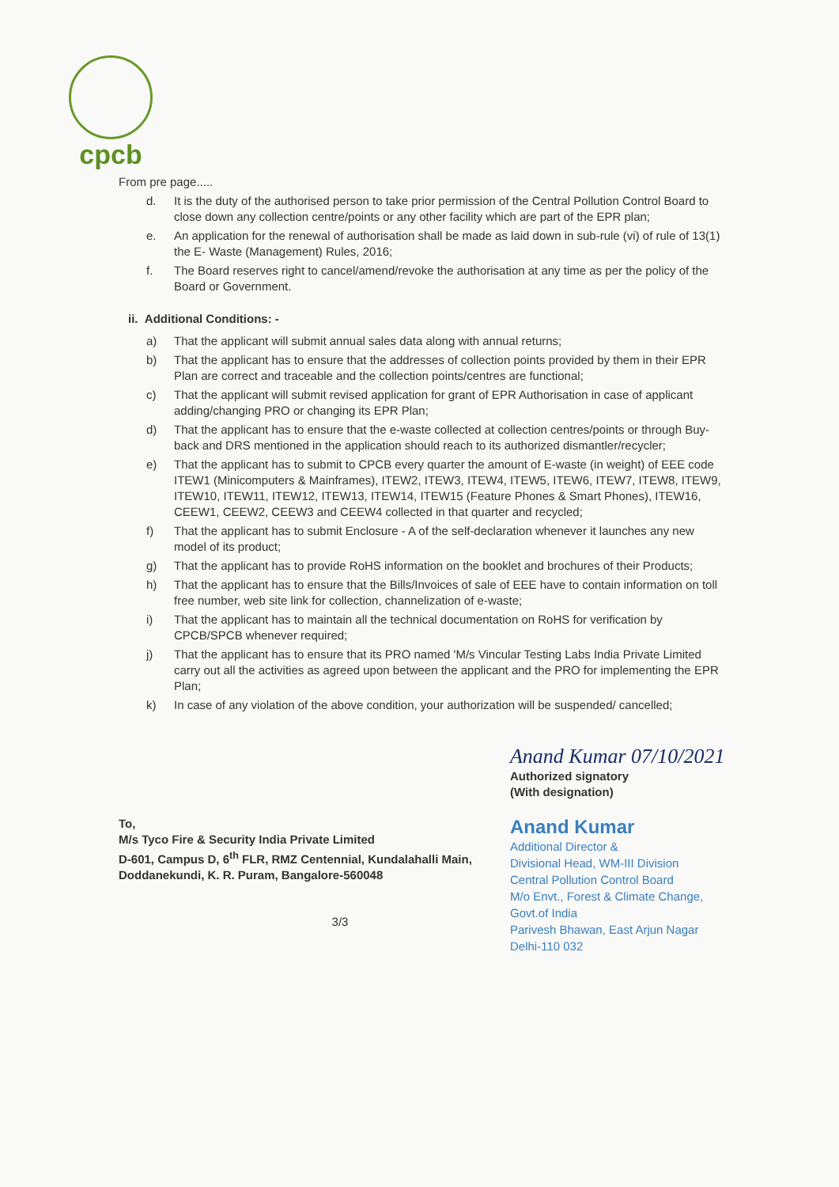cpcb
From pre page.....
d. It is the duty of the authorised person to take prior permission of the Central Pollution Control Board to close down any collection centre/points or any other facility which are part of the EPR plan;
e. An application for the renewal of authorisation shall be made as laid down in sub-rule (vi) of rule of 13(1) the E- Waste (Management) Rules, 2016;
f. The Board reserves right to cancel/amend/revoke the authorisation at any time as per the policy of the Board or Government.
ii. Additional Conditions: -
a) That the applicant will submit annual sales data along with annual returns;
b) That the applicant has to ensure that the addresses of collection points provided by them in their EPR Plan are correct and traceable and the collection points/centres are functional;
c) That the applicant will submit revised application for grant of EPR Authorisation in case of applicant adding/changing PRO or changing its EPR Plan;
d) That the applicant has to ensure that the e-waste collected at collection centres/points or through Buy-back and DRS mentioned in the application should reach to its authorized dismantler/recycler;
e) That the applicant has to submit to CPCB every quarter the amount of E-waste (in weight) of EEE code ITEW1 (Minicomputers & Mainframes), ITEW2, ITEW3, ITEW4, ITEW5, ITEW6, ITEW7, ITEW8, ITEW9, ITEW10, ITEW11, ITEW12, ITEW13, ITEW14, ITEW15 (Feature Phones & Smart Phones), ITEW16, CEEW1, CEEW2, CEEW3 and CEEW4 collected in that quarter and recycled;
f) That the applicant has to submit Enclosure - A of the self-declaration whenever it launches any new model of its product;
g) That the applicant has to provide RoHS information on the booklet and brochures of their Products;
h) That the applicant has to ensure that the Bills/Invoices of sale of EEE have to contain information on toll free number, web site link for collection, channelization of e-waste;
i) That the applicant has to maintain all the technical documentation on RoHS for verification by CPCB/SPCB whenever required;
j) That the applicant has to ensure that its PRO named 'M/s Vincular Testing Labs India Private Limited carry out all the activities as agreed upon between the applicant and the PRO for implementing the EPR Plan;
k) In case of any violation of the above condition, your authorization will be suspended/ cancelled;
To,
M/s Tyco Fire & Security India Private Limited
D-601, Campus D, 6<sup>th</sup> FLR, RMZ Centennial, Kundalahalli Main, Doddanekundi, K. R. Puram, Bangalore-560048
Anand Kumar 07/10/2021
Authorized signatory
(With designation)
Anand Kumar
Additional Director &
Divisional Head, WM-III Division
Central Pollution Control Board
M/o Envt., Forest & Climate Change, Govt.of India
Parivesh Bhawan, East Arjun Nagar
Delhi-110 032
3/3